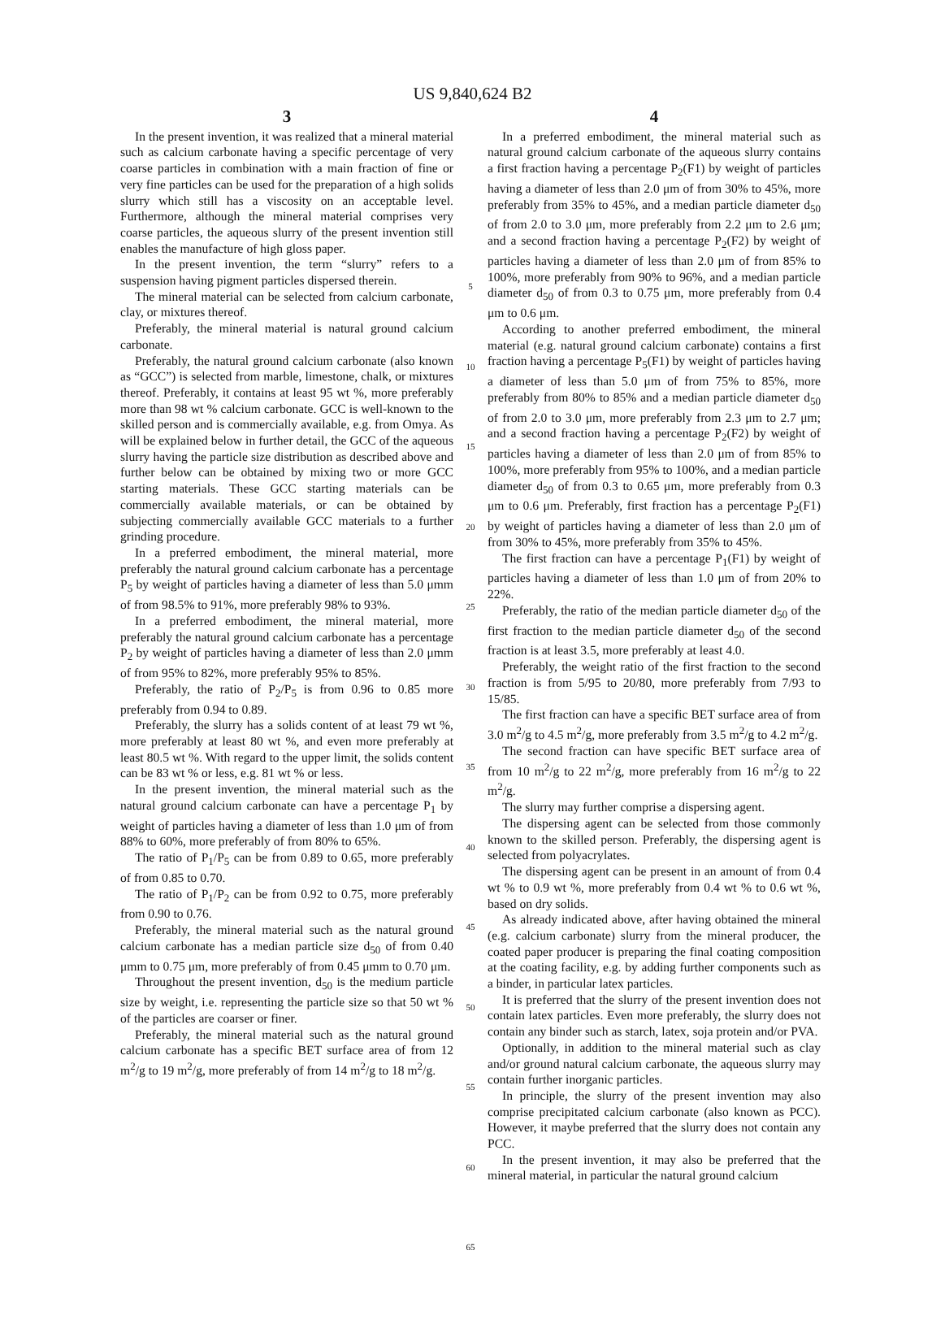US 9,840,624 B2
3
In the present invention, it was realized that a mineral material such as calcium carbonate having a specific percentage of very coarse particles in combination with a main fraction of fine or very fine particles can be used for the preparation of a high solids slurry which still has a viscosity on an acceptable level. Furthermore, although the mineral material comprises very coarse particles, the aqueous slurry of the present invention still enables the manufacture of high gloss paper.
In the present invention, the term “slurry” refers to a suspension having pigment particles dispersed therein.
The mineral material can be selected from calcium carbonate, clay, or mixtures thereof.
Preferably, the mineral material is natural ground calcium carbonate.
Preferably, the natural ground calcium carbonate (also known as “GCC”) is selected from marble, limestone, chalk, or mixtures thereof. Preferably, it contains at least 95 wt %, more preferably more than 98 wt % calcium carbonate. GCC is well-known to the skilled person and is commercially available, e.g. from Omya. As will be explained below in further detail, the GCC of the aqueous slurry having the particle size distribution as described above and further below can be obtained by mixing two or more GCC starting materials. These GCC starting materials can be commercially available materials, or can be obtained by subjecting commercially available GCC materials to a further grinding procedure.
In a preferred embodiment, the mineral material, more preferably the natural ground calcium carbonate has a percentage P<sub>5</sub> by weight of particles having a diameter of less than 5.0 μmm of from 98.5% to 91%, more preferably 98% to 93%.
In a preferred embodiment, the mineral material, more preferably the natural ground calcium carbonate has a percentage P<sub>2</sub> by weight of particles having a diameter of less than 2.0 μmm of from 95% to 82%, more preferably 95% to 85%.
Preferably, the ratio of P<sub>2</sub>/P<sub>5</sub> is from 0.96 to 0.85 more preferably from 0.94 to 0.89.
Preferably, the slurry has a solids content of at least 79 wt %, more preferably at least 80 wt %, and even more preferably at least 80.5 wt %. With regard to the upper limit, the solids content can be 83 wt % or less, e.g. 81 wt % or less.
In the present invention, the mineral material such as the natural ground calcium carbonate can have a percentage P<sub>1</sub> by weight of particles having a diameter of less than 1.0 μm of from 88% to 60%, more preferably of from 80% to 65%.
The ratio of P<sub>1</sub>/P<sub>5</sub> can be from 0.89 to 0.65, more preferably of from 0.85 to 0.70.
The ratio of P<sub>1</sub>/P<sub>2</sub> can be from 0.92 to 0.75, more preferably from 0.90 to 0.76.
Preferably, the mineral material such as the natural ground calcium carbonate has a median particle size d<sub>50</sub> of from 0.40 μmm to 0.75 μm, more preferably of from 0.45 μmm to 0.70 μm.
Throughout the present invention, d<sub>50</sub> is the medium particle size by weight, i.e. representing the particle size so that 50 wt % of the particles are coarser or finer.
Preferably, the mineral material such as the natural ground calcium carbonate has a specific BET surface area of from 12 m<sup>2</sup>/g to 19 m<sup>2</sup>/g, more preferably of from 14 m<sup>2</sup>/g to 18 m<sup>2</sup>/g.
5
10
15
20
25
30
35
40
45
50
55
60
65
4
In a preferred embodiment, the mineral material such as natural ground calcium carbonate of the aqueous slurry contains a first fraction having a percentage P<sub>2</sub>(F1) by weight of particles having a diameter of less than 2.0 μm of from 30% to 45%, more preferably from 35% to 45%, and a median particle diameter d<sub>50</sub> of from 2.0 to 3.0 μm, more preferably from 2.2 μm to 2.6 μm; and a second fraction having a percentage P<sub>2</sub>(F2) by weight of particles having a diameter of less than 2.0 μm of from 85% to 100%, more preferably from 90% to 96%, and a median particle diameter d<sub>50</sub> of from 0.3 to 0.75 μm, more preferably from 0.4 μm to 0.6 μm.
According to another preferred embodiment, the mineral material (e.g. natural ground calcium carbonate) contains a first fraction having a percentage P<sub>5</sub>(F1) by weight of particles having a diameter of less than 5.0 μm of from 75% to 85%, more preferably from 80% to 85% and a median particle diameter d<sub>50</sub> of from 2.0 to 3.0 μm, more preferably from 2.3 μm to 2.7 μm; and a second fraction having a percentage P<sub>2</sub>(F2) by weight of particles having a diameter of less than 2.0 μm of from 85% to 100%, more preferably from 95% to 100%, and a median particle diameter d<sub>50</sub> of from 0.3 to 0.65 μm, more preferably from 0.3 μm to 0.6 μm. Preferably, first fraction has a percentage P<sub>2</sub>(F1) by weight of particles having a diameter of less than 2.0 μm of from 30% to 45%, more preferably from 35% to 45%.
The first fraction can have a percentage P<sub>1</sub>(F1) by weight of particles having a diameter of less than 1.0 μm of from 20% to 22%.
Preferably, the ratio of the median particle diameter d<sub>50</sub> of the first fraction to the median particle diameter d<sub>50</sub> of the second fraction is at least 3.5, more preferably at least 4.0.
Preferably, the weight ratio of the first fraction to the second fraction is from 5/95 to 20/80, more preferably from 7/93 to 15/85.
The first fraction can have a specific BET surface area of from 3.0 m<sup>2</sup>/g to 4.5 m<sup>2</sup>/g, more preferably from 3.5 m<sup>2</sup>/g to 4.2 m<sup>2</sup>/g.
The second fraction can have specific BET surface area of from 10 m<sup>2</sup>/g to 22 m<sup>2</sup>/g, more preferably from 16 m<sup>2</sup>/g to 22 m<sup>2</sup>/g.
The slurry may further comprise a dispersing agent.
The dispersing agent can be selected from those commonly known to the skilled person. Preferably, the dispersing agent is selected from polyacrylates.
The dispersing agent can be present in an amount of from 0.4 wt % to 0.9 wt %, more preferably from 0.4 wt % to 0.6 wt %, based on dry solids.
As already indicated above, after having obtained the mineral (e.g. calcium carbonate) slurry from the mineral producer, the coated paper producer is preparing the final coating composition at the coating facility, e.g. by adding further components such as a binder, in particular latex particles.
It is preferred that the slurry of the present invention does not contain latex particles. Even more preferably, the slurry does not contain any binder such as starch, latex, soja protein and/or PVA.
Optionally, in addition to the mineral material such as clay and/or ground natural calcium carbonate, the aqueous slurry may contain further inorganic particles.
In principle, the slurry of the present invention may also comprise precipitated calcium carbonate (also known as PCC). However, it maybe preferred that the slurry does not contain any PCC.
In the present invention, it may also be preferred that the mineral material, in particular the natural ground calcium